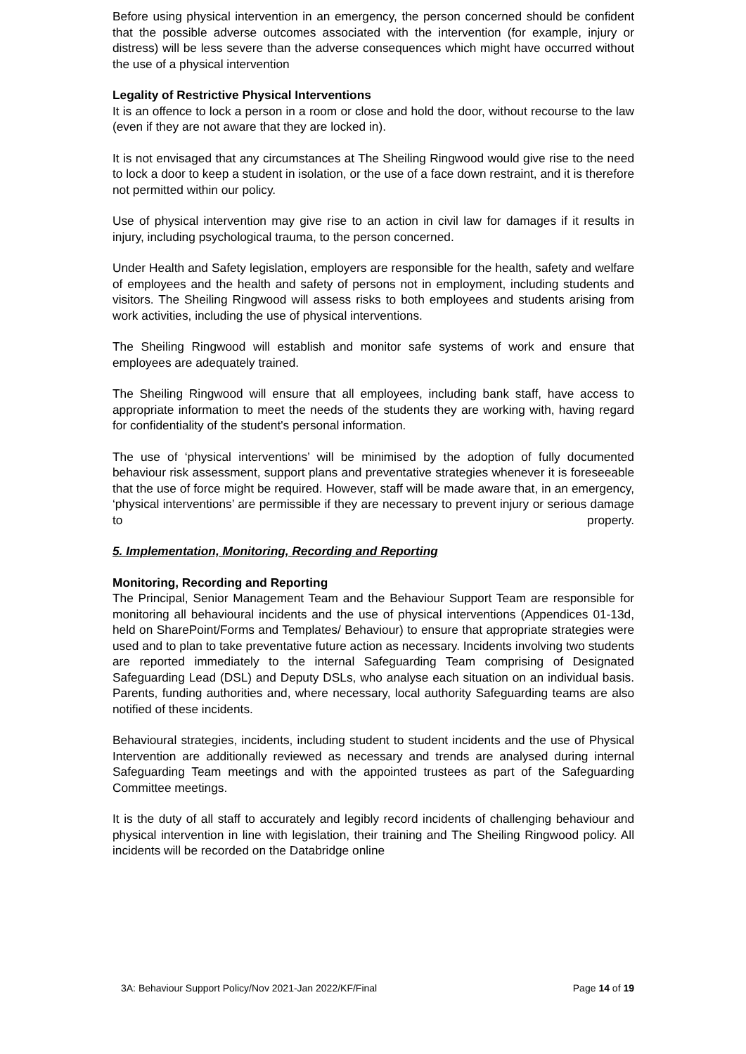Before using physical intervention in an emergency, the person concerned should be confident that the possible adverse outcomes associated with the intervention (for example, injury or distress) will be less severe than the adverse consequences which might have occurred without the use of a physical intervention
Legality of Restrictive Physical Interventions
It is an offence to lock a person in a room or close and hold the door, without recourse to the law (even if they are not aware that they are locked in).
It is not envisaged that any circumstances at The Sheiling Ringwood would give rise to the need to lock a door to keep a student in isolation, or the use of a face down restraint, and it is therefore not permitted within our policy.
Use of physical intervention may give rise to an action in civil law for damages if it results in injury, including psychological trauma, to the person concerned.
Under Health and Safety legislation, employers are responsible for the health, safety and welfare of employees and the health and safety of persons not in employment, including students and visitors. The Sheiling Ringwood will assess risks to both employees and students arising from work activities, including the use of physical interventions.
The Sheiling Ringwood will establish and monitor safe systems of work and ensure that employees are adequately trained.
The Sheiling Ringwood will ensure that all employees, including bank staff, have access to appropriate information to meet the needs of the students they are working with, having regard for confidentiality of the student's personal information.
The use of ‘physical interventions’ will be minimised by the adoption of fully documented behaviour risk assessment, support plans and preventative strategies whenever it is foreseeable that the use of force might be required. However, staff will be made aware that, in an emergency, ‘physical interventions’ are permissible if they are necessary to prevent injury or serious damage to property.
5. Implementation, Monitoring, Recording and Reporting
Monitoring, Recording and Reporting
The Principal, Senior Management Team and the Behaviour Support Team are responsible for monitoring all behavioural incidents and the use of physical interventions (Appendices 01-13d, held on SharePoint/Forms and Templates/ Behaviour) to ensure that appropriate strategies were used and to plan to take preventative future action as necessary. Incidents involving two students are reported immediately to the internal Safeguarding Team comprising of Designated Safeguarding Lead (DSL) and Deputy DSLs, who analyse each situation on an individual basis. Parents, funding authorities and, where necessary, local authority Safeguarding teams are also notified of these incidents.
Behavioural strategies, incidents, including student to student incidents and the use of Physical Intervention are additionally reviewed as necessary and trends are analysed during internal Safeguarding Team meetings and with the appointed trustees as part of the Safeguarding Committee meetings.
It is the duty of all staff to accurately and legibly record incidents of challenging behaviour and physical intervention in line with legislation, their training and The Sheiling Ringwood policy. All incidents will be recorded on the Databridge online
3A: Behaviour Support Policy/Nov 2021-Jan 2022/KF/Final Page 14 of 19